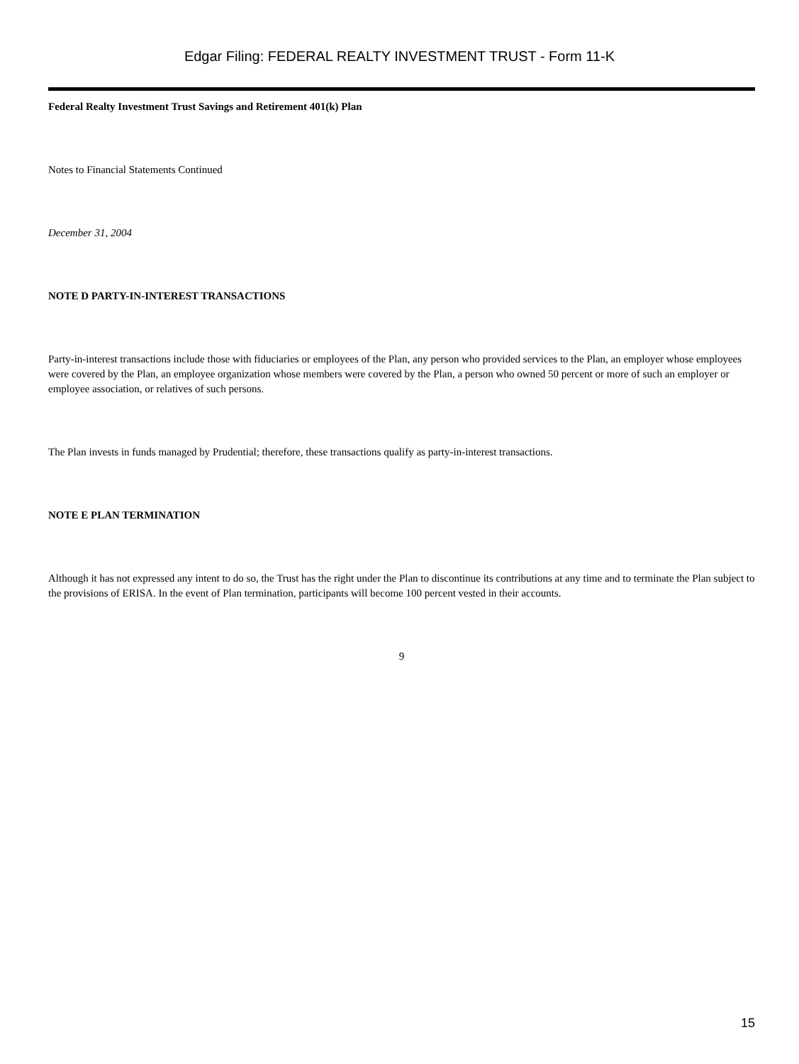Edgar Filing: FEDERAL REALTY INVESTMENT TRUST - Form 11-K
Federal Realty Investment Trust Savings and Retirement 401(k) Plan
Notes to Financial Statements Continued
December 31, 2004
NOTE D PARTY-IN-INTEREST TRANSACTIONS
Party-in-interest transactions include those with fiduciaries or employees of the Plan, any person who provided services to the Plan, an employer whose employees were covered by the Plan, an employee organization whose members were covered by the Plan, a person who owned 50 percent or more of such an employer or employee association, or relatives of such persons.
The Plan invests in funds managed by Prudential; therefore, these transactions qualify as party-in-interest transactions.
NOTE E PLAN TERMINATION
Although it has not expressed any intent to do so, the Trust has the right under the Plan to discontinue its contributions at any time and to terminate the Plan subject to the provisions of ERISA. In the event of Plan termination, participants will become 100 percent vested in their accounts.
9
15